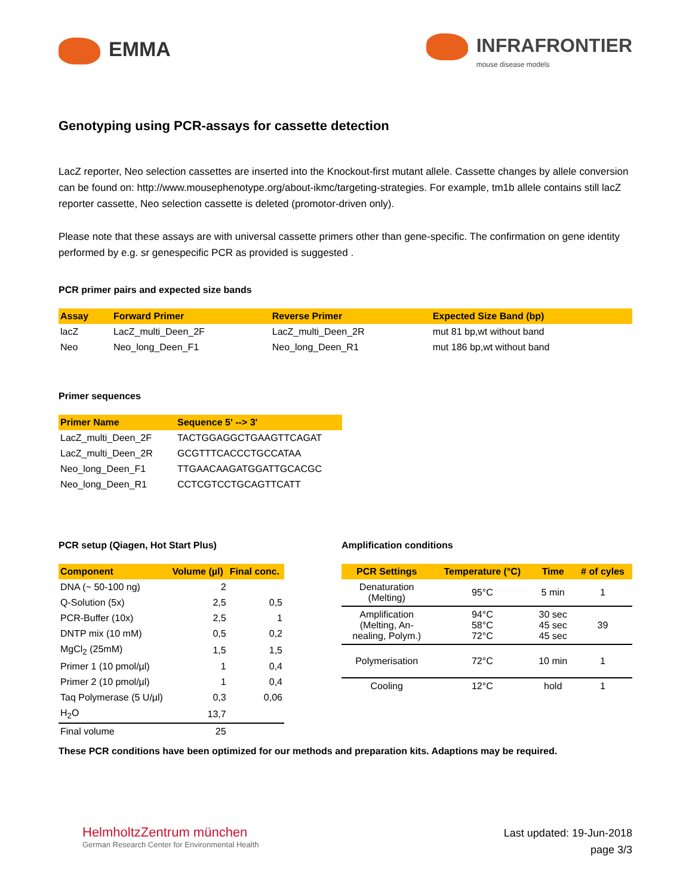EMMA
INFRAFRONTIER
mouse disease models
Genotyping using PCR-assays for cassette detection
LacZ reporter, Neo selection cassettes are inserted into the Knockout-first mutant allele. Cassette changes by allele conversion can be found on: http://www.mousephenotype.org/about-ikmc/targeting-strategies. For example, tm1b allele contains still lacZ reporter cassette, Neo selection cassette is deleted (promotor-driven only).
Please note that these assays are with universal cassette primers other than gene-specific. The confirmation on gene identity performed by e.g. sr genespecific PCR as provided is suggested .
PCR primer pairs and expected size bands
| Assay | Forward Primer | Reverse Primer | Expected Size Band (bp) |
| --- | --- | --- | --- |
| lacZ | LacZ_multi_Deen_2F | LacZ_multi_Deen_2R | mut 81 bp,wt without band |
| Neo | Neo_long_Deen_F1 | Neo_long_Deen_R1 | mut 186 bp,wt without band |
Primer sequences
| Primer Name | Sequence 5' --> 3' |
| --- | --- |
| LacZ_multi_Deen_2F | TACTGGAGGCTGAAGTTCAGAT |
| LacZ_multi_Deen_2R | GCGTTTCACCCTGCCATAA |
| Neo_long_Deen_F1 | TTGAACAAGATGGATTGCACGC |
| Neo_long_Deen_R1 | CCTCGTCCTGCAGTTCATT |
PCR setup (Qiagen, Hot Start Plus)
| Component | Volume (µl) | Final conc. |
| --- | --- | --- |
| DNA (~ 50-100 ng) | 2 | |
| Q-Solution (5x) | 2,5 | 0,5 |
| PCR-Buffer (10x) | 2,5 | 1 |
| DNTP mix (10 mM) | 0,5 | 0,2 |
| MgCl<sub>2</sub> (25mM) | 1,5 | 1,5 |
| Primer 1 (10 pmol/µl) | 1 | 0,4 |
| Primer 2 (10 pmol/µl) | 1 | 0,4 |
| Taq Polymerase (5 U/µl) | 0,3 | 0,06 |
| H<sub>2</sub>O | 13,7 | |
| Final volume | 25 | |
Amplification conditions
| PCR Settings | Temperature (°C) | Time | # of cyles |
| --- | --- | --- | --- |
| Denaturation (Melting) | 95°C | 5 min | 1 |
| Amplification (Melting, An- nealing, Polym.) | 94°C 58°C 72°C | 30 sec 45 sec 45 sec | 39 |
| Polymerisation | 72°C | 10 min | 1 |
| Cooling | 12°C | hold | 1 |
These PCR conditions have been optimized for our methods and preparation kits. Adaptions may be required.
HelmholtzZentrum münchen
German Research Center for Environmental Health
Last updated: 19-Jun-2018
page 3/3